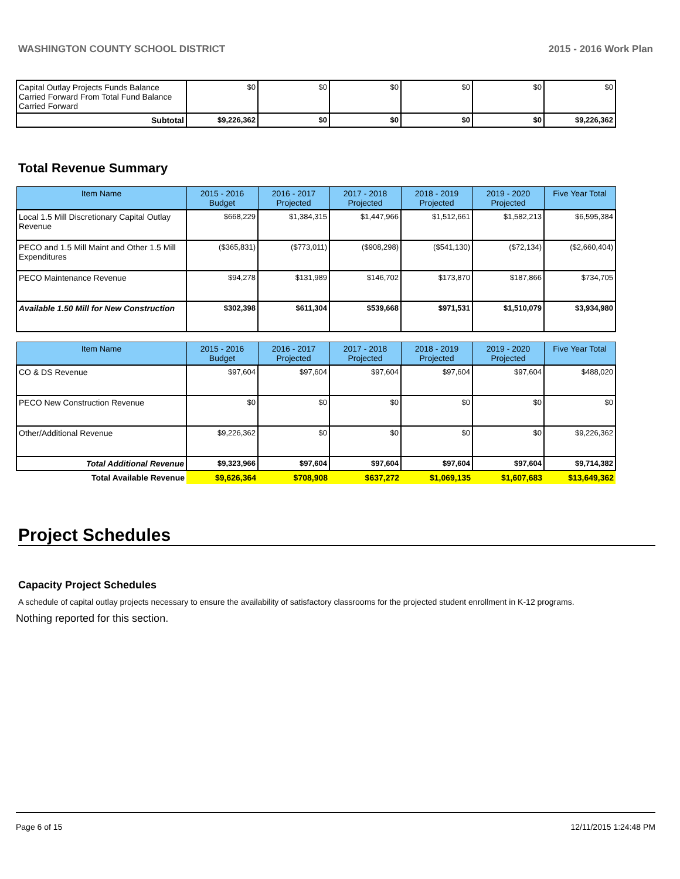WASHINGTON COUNTY SCHOOL DISTRICT 2015 - 2016 Work Plan
| Capital Outlay Projects Funds Balance Carried Forward From Total Fund Balance Carried Forward | $0 | $0 | $0 | $0 | $0 | $0 |
| Subtotal | $9,226,362 | $0 | $0 | $0 | $0 | $9,226,362 |
Total Revenue Summary
| Item Name | 2015 - 2016 Budget | 2016 - 2017 Projected | 2017 - 2018 Projected | 2018 - 2019 Projected | 2019 - 2020 Projected | Five Year Total |
| --- | --- | --- | --- | --- | --- | --- |
| Local 1.5 Mill Discretionary Capital Outlay Revenue | $668,229 | $1,384,315 | $1,447,966 | $1,512,661 | $1,582,213 | $6,595,384 |
| PECO and 1.5 Mill Maint and Other 1.5 Mill Expenditures | ($365,831) | ($773,011) | ($908,298) | ($541,130) | ($72,134) | ($2,660,404) |
| PECO Maintenance Revenue | $94,278 | $131,989 | $146,702 | $173,870 | $187,866 | $734,705 |
| Available 1.50 Mill for New Construction | $302,398 | $611,304 | $539,668 | $971,531 | $1,510,079 | $3,934,980 |
| Item Name | 2015 - 2016 Budget | 2016 - 2017 Projected | 2017 - 2018 Projected | 2018 - 2019 Projected | 2019 - 2020 Projected | Five Year Total |
| --- | --- | --- | --- | --- | --- | --- |
| CO & DS Revenue | $97,604 | $97,604 | $97,604 | $97,604 | $97,604 | $488,020 |
| PECO New Construction Revenue | $0 | $0 | $0 | $0 | $0 | $0 |
| Other/Additional Revenue | $9,226,362 | $0 | $0 | $0 | $0 | $9,226,362 |
| Total Additional Revenue | $9,323,966 | $97,604 | $97,604 | $97,604 | $97,604 | $9,714,382 |
| Total Available Revenue | $9,626,364 | $708,908 | $637,272 | $1,069,135 | $1,607,683 | $13,649,362 |
Project Schedules
Capacity Project Schedules
A schedule of capital outlay projects necessary to ensure the availability of satisfactory classrooms for the projected student enrollment in K-12 programs.
Nothing reported for this section.
Page 6 of 15 12/11/2015 1:24:48 PM